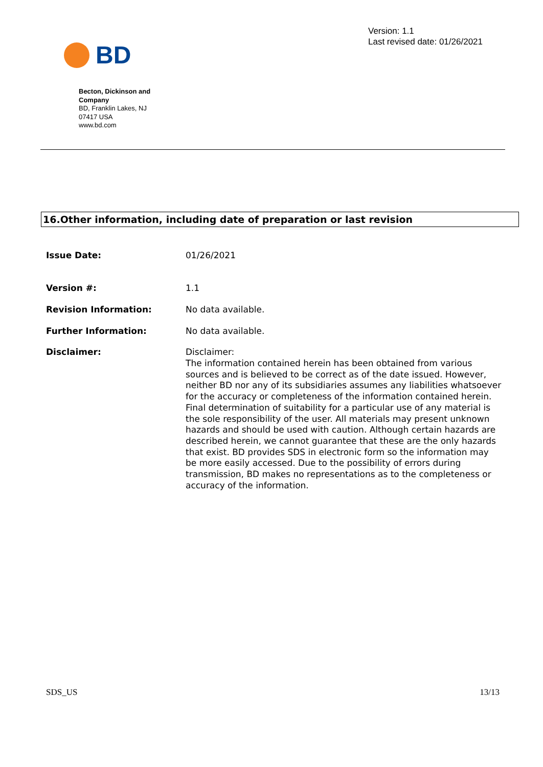BD
Version: 1.1
Last revised date: 01/26/2021
Becton, Dickinson and Company
BD, Franklin Lakes, NJ
07417 USA
www.bd.com
16.Other information, including date of preparation or last revision
Issue Date: 01/26/2021
Version #: 1.1
Revision Information: No data available.
Further Information: No data available.
Disclaimer: Disclaimer:
The information contained herein has been obtained from various sources and is believed to be correct as of the date issued. However, neither BD nor any of its subsidiaries assumes any liabilities whatsoever for the accuracy or completeness of the information contained herein. Final determination of suitability for a particular use of any material is the sole responsibility of the user. All materials may present unknown hazards and should be used with caution. Although certain hazards are described herein, we cannot guarantee that these are the only hazards that exist. BD provides SDS in electronic form so the information may be more easily accessed. Due to the possibility of errors during transmission, BD makes no representations as to the completeness or accuracy of the information.
SDS_US 13/13